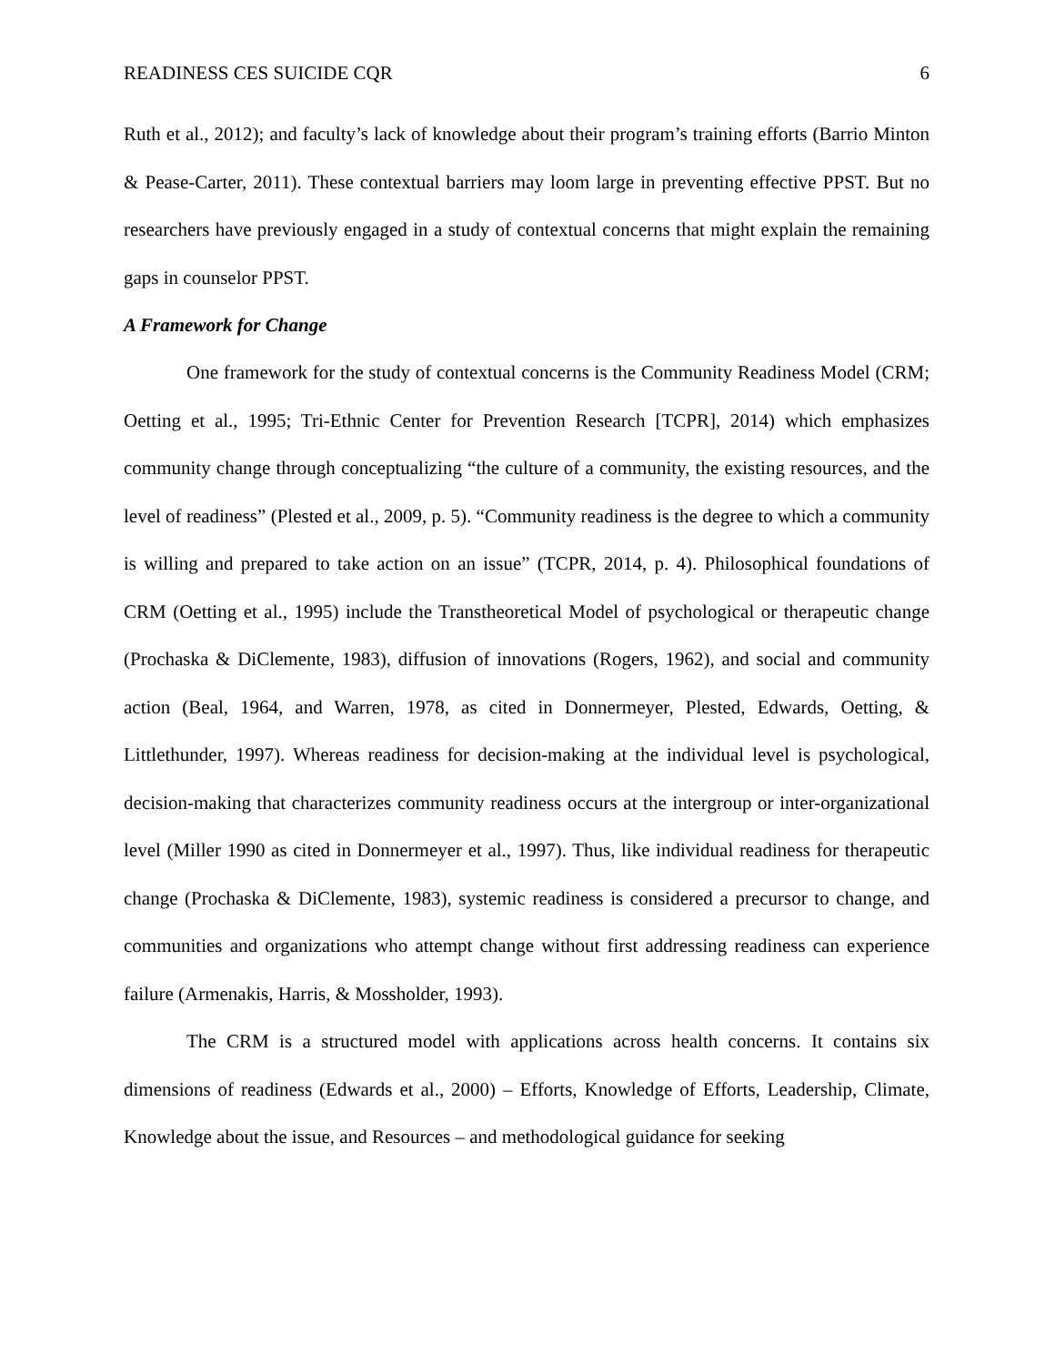READINESS CES SUICIDE CQR 6
Ruth et al., 2012); and faculty’s lack of knowledge about their program’s training efforts (Barrio Minton & Pease-Carter, 2011). These contextual barriers may loom large in preventing effective PPST. But no researchers have previously engaged in a study of contextual concerns that might explain the remaining gaps in counselor PPST.
A Framework for Change
One framework for the study of contextual concerns is the Community Readiness Model (CRM; Oetting et al., 1995; Tri-Ethnic Center for Prevention Research [TCPR], 2014) which emphasizes community change through conceptualizing “the culture of a community, the existing resources, and the level of readiness” (Plested et al., 2009, p. 5). “Community readiness is the degree to which a community is willing and prepared to take action on an issue” (TCPR, 2014, p. 4). Philosophical foundations of CRM (Oetting et al., 1995) include the Transtheoretical Model of psychological or therapeutic change (Prochaska & DiClemente, 1983), diffusion of innovations (Rogers, 1962), and social and community action (Beal, 1964, and Warren, 1978, as cited in Donnermeyer, Plested, Edwards, Oetting, & Littlethunder, 1997). Whereas readiness for decision-making at the individual level is psychological, decision-making that characterizes community readiness occurs at the intergroup or inter-organizational level (Miller 1990 as cited in Donnermeyer et al., 1997). Thus, like individual readiness for therapeutic change (Prochaska & DiClemente, 1983), systemic readiness is considered a precursor to change, and communities and organizations who attempt change without first addressing readiness can experience failure (Armenakis, Harris, & Mossholder, 1993).
The CRM is a structured model with applications across health concerns. It contains six dimensions of readiness (Edwards et al., 2000) – Efforts, Knowledge of Efforts, Leadership, Climate, Knowledge about the issue, and Resources – and methodological guidance for seeking